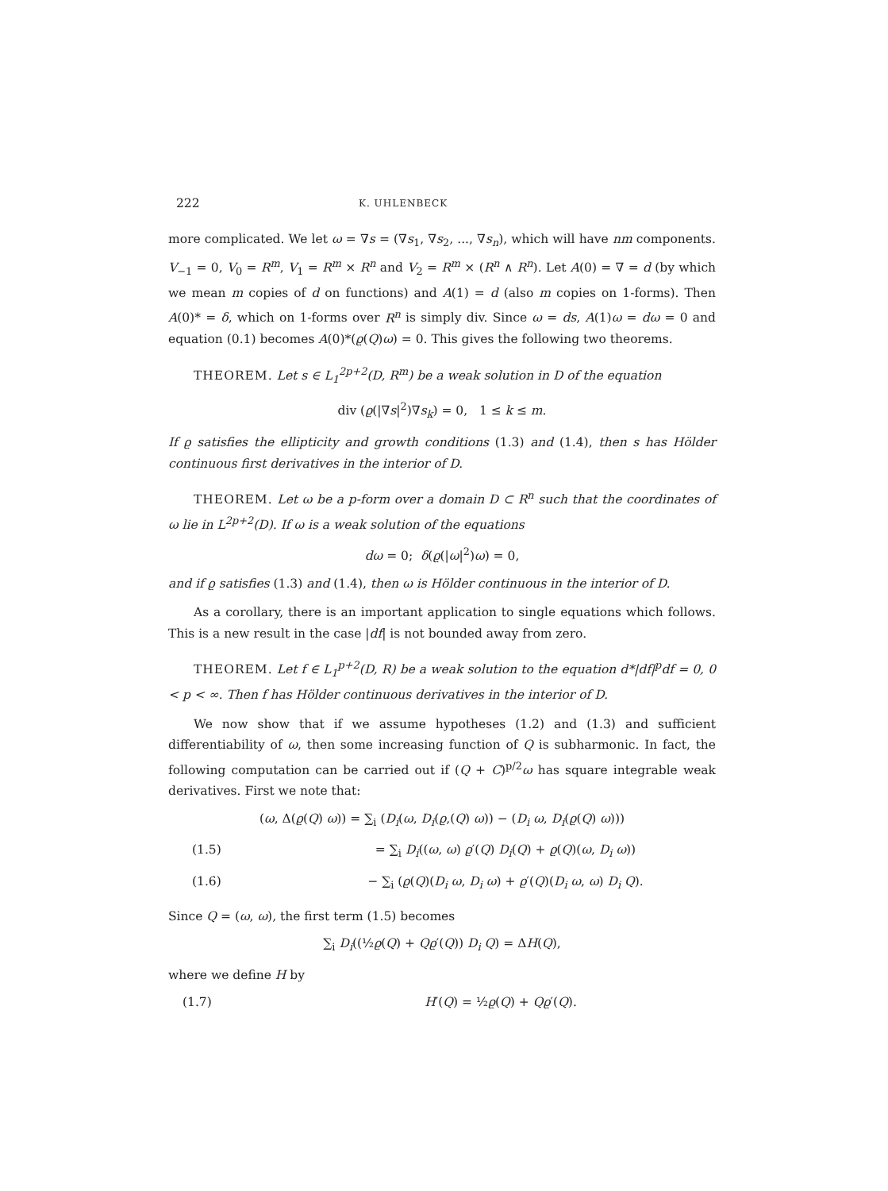222 K. UHLENBECK
more complicated. We let ω = ∇s = (∇s<sub>1</sub>, ∇s<sub>2</sub>, ..., ∇s<sub>n</sub>), which will have nm components. V<sub>−1</sub> = 0, V<sub>0</sub> = R<sup>m</sup>, V<sub>1</sub> = R<sup>m</sup> × R<sup>n</sup> and V<sub>2</sub> = R<sup>m</sup> × (R<sup>n</sup> ∧ R<sup>n</sup>). Let A(0) = ∇ = d (by which we mean m copies of d on functions) and A(1) = d (also m copies on 1-forms). Then A(0)* = δ, which on 1-forms over R<sup>n</sup> is simply div. Since ω = ds, A(1)ω = dω = 0 and equation (0.1) becomes A(0)*(ϱ(Q)ω) = 0. This gives the following two theorems.
THEOREM. Let s ∈ L<sub>1</sub><sup>2p+2</sup>(D, R<sup>m</sup>) be a weak solution in D of the equation
div (ϱ(|∇s|<sup>2</sup>)∇s<sub>k</sub>) = 0, 1 ≤ k ≤ m.
If ϱ satisfies the ellipticity and growth conditions (1.3) and (1.4), then s has Hölder continuous first derivatives in the interior of D.
THEOREM. Let ω be a p-form over a domain D ⊂ R<sup>n</sup> such that the coordinates of ω lie in L<sup>2p+2</sup>(D). If ω is a weak solution of the equations
dω = 0; δ(ϱ(|ω|<sup>2</sup>)ω) = 0,
and if ϱ satisfies (1.3) and (1.4), then ω is Hölder continuous in the interior of D.
As a corollary, there is an important application to single equations which follows. This is a new result in the case |df| is not bounded away from zero.
THEOREM. Let f ∈ L<sub>1</sub><sup>p+2</sup>(D, R) be a weak solution to the equation d*|df|<sup>p</sup>df = 0, 0 < p < ∞. Then f has Hölder continuous derivatives in the interior of D.
We now show that if we assume hypotheses (1.2) and (1.3) and sufficient differentiability of ω, then some increasing function of Q is subharmonic. In fact, the following computation can be carried out if (Q + C)<sup>p/2</sup>ω has square integrable weak derivatives. First we note that:
(ω, Δ(ϱ(Q) ω)) = ∑<sub>i</sub> (D<sub>i</sub>(ω, D<sub>i</sub>(ϱ,(Q) ω)) − (D<sub>i</sub> ω, D<sub>i</sub>(ϱ(Q) ω)))
(1.5) = ∑<sub>i</sub> D<sub>i</sub>((ω, ω) ϱ′(Q) D<sub>i</sub>(Q) + ϱ(Q)(ω, D<sub>i</sub> ω))
(1.6) − ∑<sub>i</sub> (ϱ(Q)(D<sub>i</sub> ω, D<sub>i</sub> ω) + ϱ′(Q)(D<sub>i</sub> ω, ω) D<sub>i</sub> Q).
Since Q = (ω, ω), the first term (1.5) becomes
∑<sub>i</sub> D<sub>i</sub>((½ϱ(Q) + Qϱ′(Q)) D<sub>i</sub> Q) = ΔH(Q),
where we define H by
(1.7) H′(Q) = ½ϱ(Q) + Qϱ′(Q).